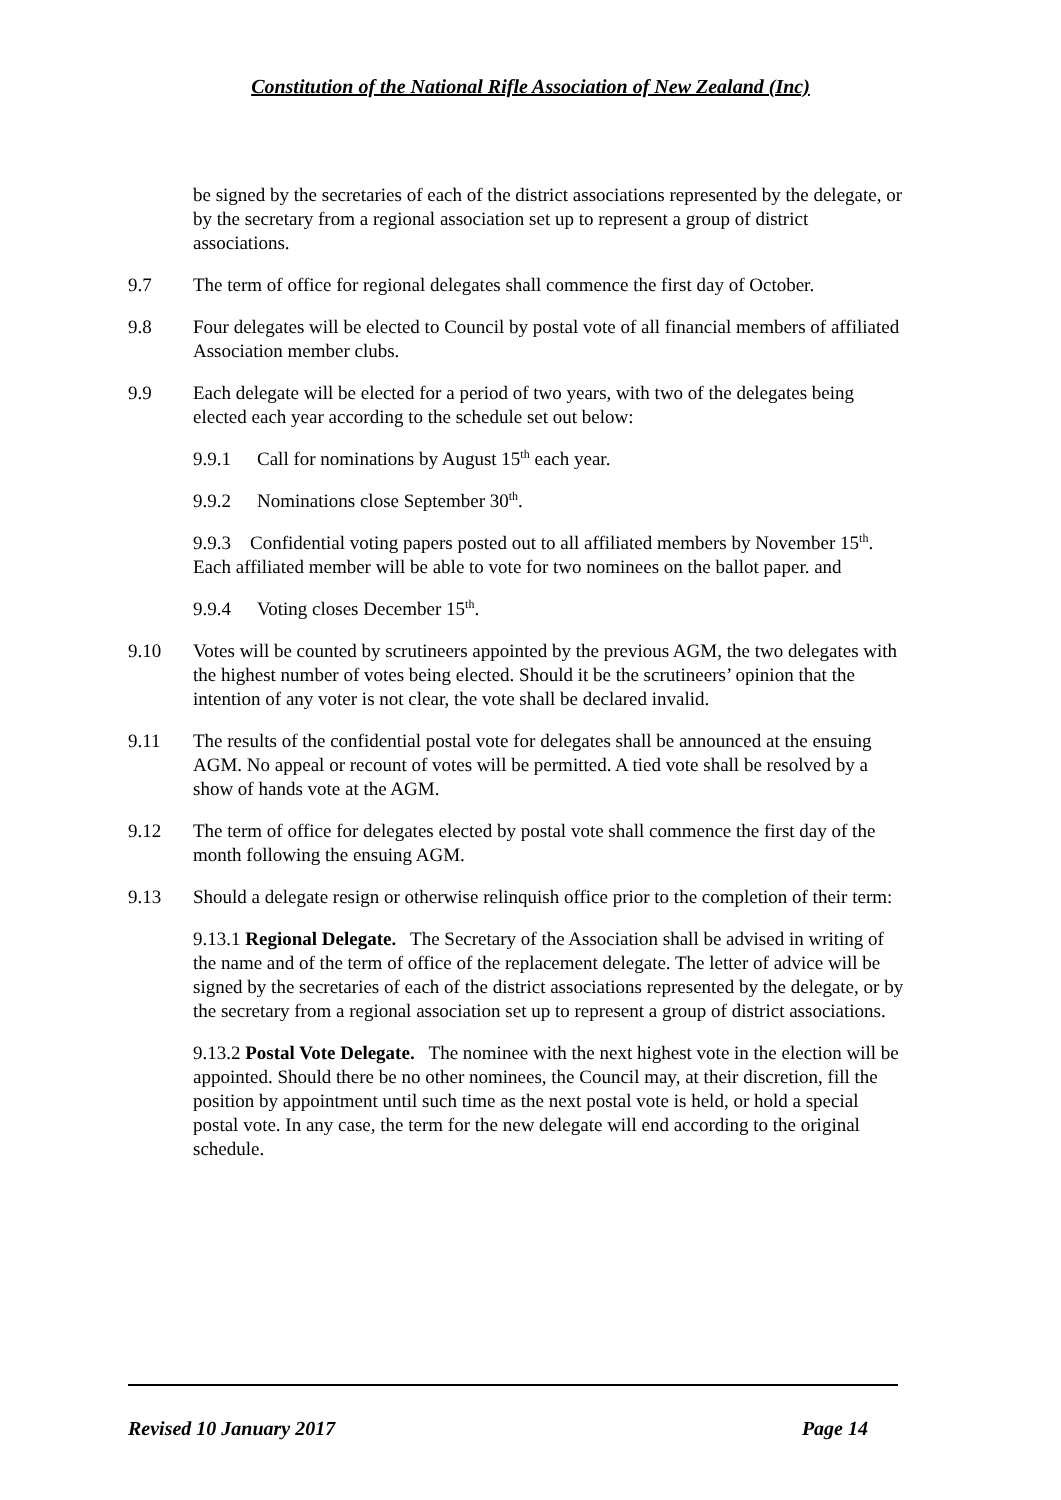Constitution of the National Rifle Association of New Zealand (Inc)
be signed by the secretaries of each of the district associations represented by the delegate, or by the secretary from a regional association set up to represent a group of district associations.
9.7 The term of office for regional delegates shall commence the first day of October.
9.8 Four delegates will be elected to Council by postal vote of all financial members of affiliated Association member clubs.
9.9 Each delegate will be elected for a period of two years, with two of the delegates being elected each year according to the schedule set out below:
9.9.1 Call for nominations by August 15<sup>th</sup> each year.
9.9.2 Nominations close September 30<sup>th</sup>.
9.9.3 Confidential voting papers posted out to all affiliated members by November 15<sup>th</sup>. Each affiliated member will be able to vote for two nominees on the ballot paper. and
9.9.4 Voting closes December 15<sup>th</sup>.
9.10 Votes will be counted by scrutineers appointed by the previous AGM, the two delegates with the highest number of votes being elected. Should it be the scrutineers’ opinion that the intention of any voter is not clear, the vote shall be declared invalid.
9.11 The results of the confidential postal vote for delegates shall be announced at the ensuing AGM. No appeal or recount of votes will be permitted. A tied vote shall be resolved by a show of hands vote at the AGM.
9.12 The term of office for delegates elected by postal vote shall commence the first day of the month following the ensuing AGM.
9.13 Should a delegate resign or otherwise relinquish office prior to the completion of their term:
9.13.1 Regional Delegate. The Secretary of the Association shall be advised in writing of the name and of the term of office of the replacement delegate. The letter of advice will be signed by the secretaries of each of the district associations represented by the delegate, or by the secretary from a regional association set up to represent a group of district associations.
9.13.2 Postal Vote Delegate. The nominee with the next highest vote in the election will be appointed. Should there be no other nominees, the Council may, at their discretion, fill the position by appointment until such time as the next postal vote is held, or hold a special postal vote. In any case, the term for the new delegate will end according to the original schedule.
Revised 10 January 2017 Page 14